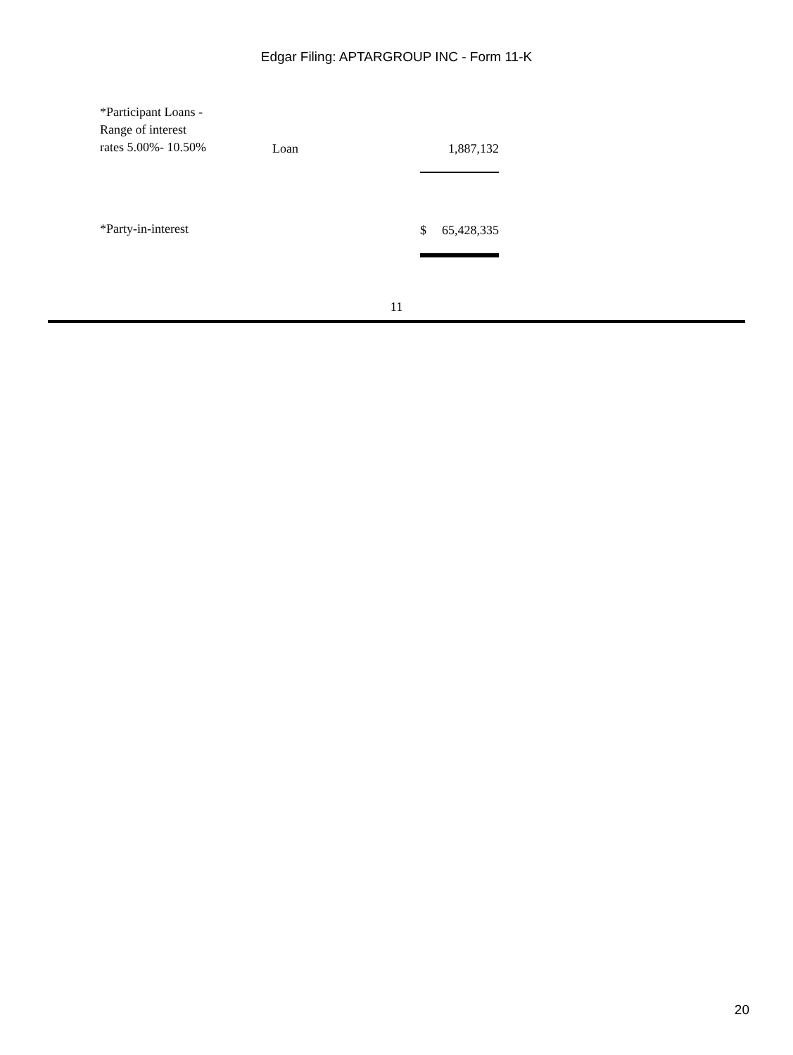Edgar Filing: APTARGROUP INC - Form 11-K
| *Participant Loans - Range of interest rates 5.00%- 10.50% | Loan | 1,887,132 |
| *Party-in-interest | | $ 65,428,335 |
11
20